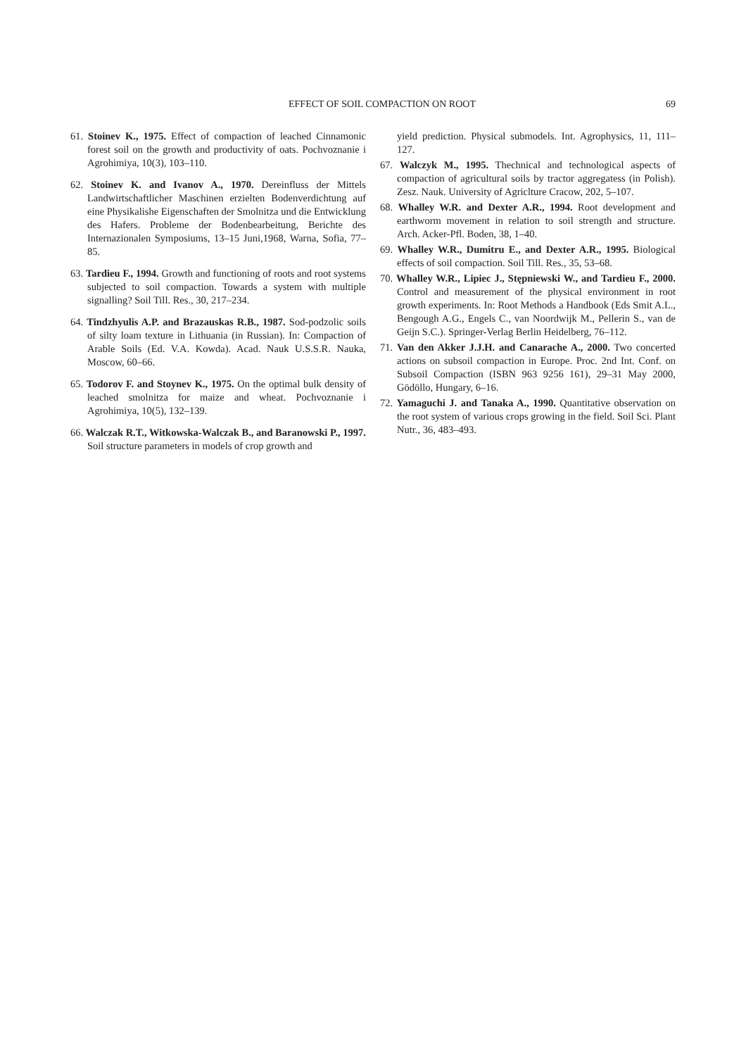EFFECT OF SOIL COMPACTION ON ROOT 69
61. Stoinev K., 1975. Effect of compaction of leached Cinnamonic forest soil on the growth and productivity of oats. Pochvoznanie i Agrohimiya, 10(3), 103–110.
62. Stoinev K. and Ivanov A., 1970. Dereinfluss der Mittels Landwirtschaftlicher Maschinen erzielten Bodenverdichtung auf eine Physikalishe Eigenschaften der Smolnitza und die Entwicklung des Hafers. Probleme der Bodenbearbeitung, Berichte des Internazionalen Symposiums, 13–15 Juni,1968, Warna, Sofia, 77–85.
63. Tardieu F., 1994. Growth and functioning of roots and root systems subjected to soil compaction. Towards a system with multiple signalling? Soil Till. Res., 30, 217–234.
64. Tindzhyulis A.P. and Brazauskas R.B., 1987. Sod-podzolic soils of silty loam texture in Lithuania (in Russian). In: Compaction of Arable Soils (Ed. V.A. Kowda). Acad. Nauk U.S.S.R. Nauka, Moscow, 60–66.
65. Todorov F. and Stoynev K., 1975. On the optimal bulk density of leached smolnitza for maize and wheat. Pochvoznanie i Agrohimiya, 10(5), 132–139.
66. Walczak R.T., Witkowska-Walczak B., and Baranowski P., 1997. Soil structure parameters in models of crop growth and
yield prediction. Physical submodels. Int. Agrophysics, 11, 111–127.
67. Walczyk M., 1995. Thechnical and technological aspects of compaction of agricultural soils by tractor aggregatess (in Polish). Zesz. Nauk. University of Agriclture Cracow, 202, 5–107.
68. Whalley W.R. and Dexter A.R., 1994. Root development and earthworm movement in relation to soil strength and structure. Arch. Acker-Pfl. Boden, 38, 1–40.
69. Whalley W.R., Dumitru E., and Dexter A.R., 1995. Biological effects of soil compaction. Soil Till. Res., 35, 53–68.
70. Whalley W.R., Lipiec J., Stępniewski W., and Tardieu F., 2000. Control and measurement of the physical environment in root growth experiments. In: Root Methods a Handbook (Eds Smit A.L., Bengough A.G., Engels C., van Noordwijk M., Pellerin S., van de Geijn S.C.). Springer-Verlag Berlin Heidelberg, 76–112.
71. Van den Akker J.J.H. and Canarache A., 2000. Two concerted actions on subsoil compaction in Europe. Proc. 2nd Int. Conf. on Subsoil Compaction (ISBN 963 9256 161), 29–31 May 2000, Gödöllo, Hungary, 6–16.
72. Yamaguchi J. and Tanaka A., 1990. Quantitative observation on the root system of various crops growing in the field. Soil Sci. Plant Nutr., 36, 483–493.